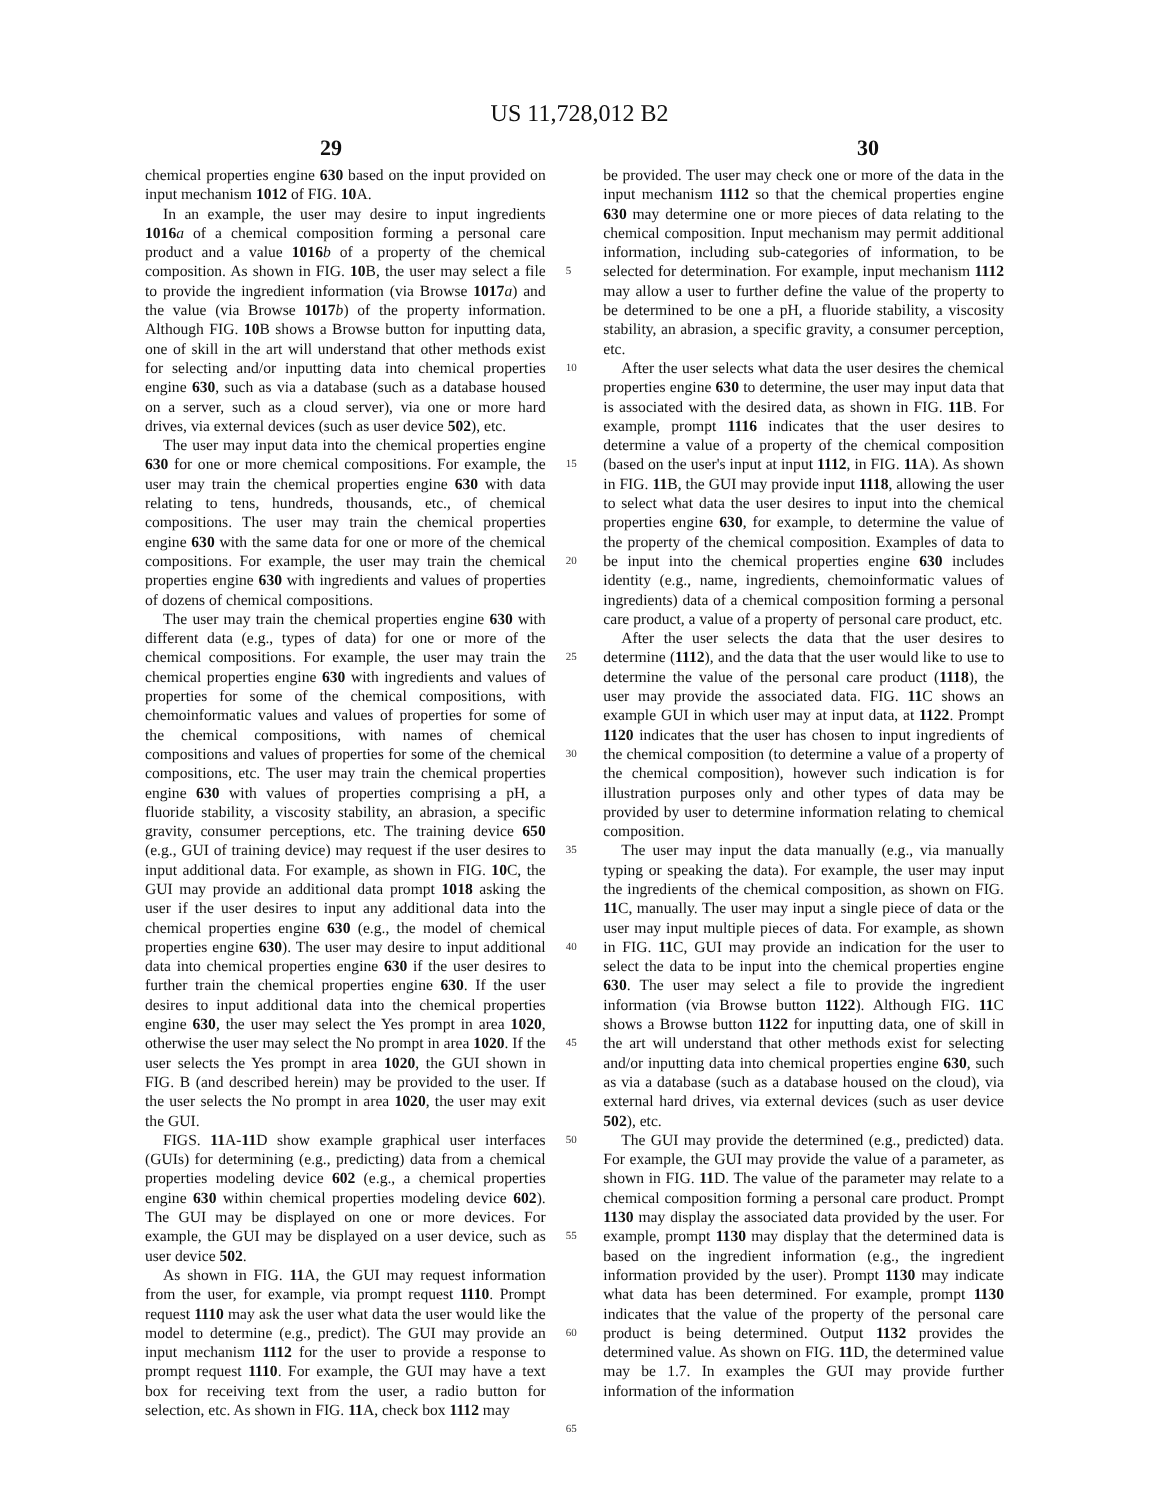US 11,728,012 B2
29 30
chemical properties engine 630 based on the input provided on input mechanism 1012 of FIG. 10 A.
In an example, the user may desire to input ingredients 1016 a of a chemical composition forming a personal care product and a value 1016 b of a property of the chemical composition. As shown in FIG. 10 B, the user may select a file to provide the ingredient information (via Browse 1017 a) and the value (via Browse 1017 b) of the property information. Although FIG. 10 B shows a Browse button for inputting data, one of skill in the art will understand that other methods exist for selecting and/or inputting data into chemical properties engine 630, such as via a database (such as a database housed on a server, such as a cloud server), via one or more hard drives, via external devices (such as user device 502), etc.
The user may input data into the chemical properties engine 630 for one or more chemical compositions. For example, the user may train the chemical properties engine 630 with data relating to tens, hundreds, thousands, etc., of chemical compositions. The user may train the chemical properties engine 630 with the same data for one or more of the chemical compositions. For example, the user may train the chemical properties engine 630 with ingredients and values of properties of dozens of chemical compositions.
The user may train the chemical properties engine 630 with different data (e.g., types of data) for one or more of the chemical compositions. For example, the user may train the chemical properties engine 630 with ingredients and values of properties for some of the chemical compositions, with chemoinformatic values and values of properties for some of the chemical compositions, with names of chemical compositions and values of properties for some of the chemical compositions, etc. The user may train the chemical properties engine 630 with values of properties comprising a pH, a fluoride stability, a viscosity stability, an abrasion, a specific gravity, consumer perceptions, etc. The training device 650 (e.g., GUI of training device) may request if the user desires to input additional data. For example, as shown in FIG. 10 C, the GUI may provide an additional data prompt 1018 asking the user if the user desires to input any additional data into the chemical properties engine 630 (e.g., the model of chemical properties engine 630). The user may desire to input additional data into chemical properties engine 630 if the user desires to further train the chemical properties engine 630. If the user desires to input additional data into the chemical properties engine 630, the user may select the Yes prompt in area 1020, otherwise the user may select the No prompt in area 1020. If the user selects the Yes prompt in area 1020, the GUI shown in FIG. B (and described herein) may be provided to the user. If the user selects the No prompt in area 1020, the user may exit the GUI.
FIGS. 11 A-11 D show example graphical user interfaces (GUIs) for determining (e.g., predicting) data from a chemical properties modeling device 602 (e.g., a chemical properties engine 630 within chemical properties modeling device 602). The GUI may be displayed on one or more devices. For example, the GUI may be displayed on a user device, such as user device 502.
As shown in FIG. 11 A, the GUI may request information from the user, for example, via prompt request 1110. Prompt request 1110 may ask the user what data the user would like the model to determine (e.g., predict). The GUI may provide an input mechanism 1112 for the user to provide a response to prompt request 1110. For example, the GUI may have a text box for receiving text from the user, a radio button for selection, etc. As shown in FIG. 11 A, check box 1112 may
5
10
15
20
25
30
35
40
45
50
55
60
65
be provided. The user may check one or more of the data in the input mechanism 1112 so that the chemical properties engine 630 may determine one or more pieces of data relating to the chemical composition. Input mechanism may permit additional information, including sub-categories of information, to be selected for determination. For example, input mechanism 1112 may allow a user to further define the value of the property to be determined to be one a pH, a fluoride stability, a viscosity stability, an abrasion, a specific gravity, a consumer perception, etc.
After the user selects what data the user desires the chemical properties engine 630 to determine, the user may input data that is associated with the desired data, as shown in FIG. 11 B. For example, prompt 1116 indicates that the user desires to determine a value of a property of the chemical composition (based on the user's input at input 1112, in FIG. 11 A). As shown in FIG. 11 B, the GUI may provide input 1118, allowing the user to select what data the user desires to input into the chemical properties engine 630, for example, to determine the value of the property of the chemical composition. Examples of data to be input into the chemical properties engine 630 includes identity (e.g., name, ingredients, chemoinformatic values of ingredients) data of a chemical composition forming a personal care product, a value of a property of personal care product, etc.
After the user selects the data that the user desires to determine (1112), and the data that the user would like to use to determine the value of the personal care product (1118), the user may provide the associated data. FIG. 11 C shows an example GUI in which user may at input data, at 1122. Prompt 1120 indicates that the user has chosen to input ingredients of the chemical composition (to determine a value of a property of the chemical composition), however such indication is for illustration purposes only and other types of data may be provided by user to determine information relating to chemical composition.
The user may input the data manually (e.g., via manually typing or speaking the data). For example, the user may input the ingredients of the chemical composition, as shown on FIG. 11 C, manually. The user may input a single piece of data or the user may input multiple pieces of data. For example, as shown in FIG. 11 C, GUI may provide an indication for the user to select the data to be input into the chemical properties engine 630. The user may select a file to provide the ingredient information (via Browse button 1122). Although FIG. 11 C shows a Browse button 1122 for inputting data, one of skill in the art will understand that other methods exist for selecting and/or inputting data into chemical properties engine 630, such as via a database (such as a database housed on the cloud), via external hard drives, via external devices (such as user device 502), etc.
The GUI may provide the determined (e.g., predicted) data. For example, the GUI may provide the value of a parameter, as shown in FIG. 11 D. The value of the parameter may relate to a chemical composition forming a personal care product. Prompt 1130 may display the associated data provided by the user. For example, prompt 1130 may display that the determined data is based on the ingredient information (e.g., the ingredient information provided by the user). Prompt 1130 may indicate what data has been determined. For example, prompt 1130 indicates that the value of the property of the personal care product is being determined. Output 1132 provides the determined value. As shown on FIG. 11 D, the determined value may be 1.7. In examples the GUI may provide further information of the information